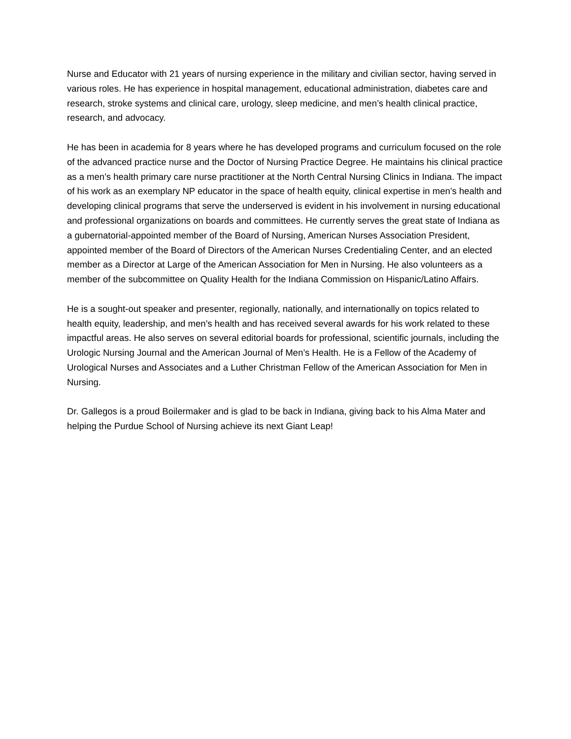Nurse and Educator with 21 years of nursing experience in the military and civilian sector, having served in various roles. He has experience in hospital management, educational administration, diabetes care and research, stroke systems and clinical care, urology, sleep medicine, and men’s health clinical practice, research, and advocacy.
He has been in academia for 8 years where he has developed programs and curriculum focused on the role of the advanced practice nurse and the Doctor of Nursing Practice Degree. He maintains his clinical practice as a men’s health primary care nurse practitioner at the North Central Nursing Clinics in Indiana. The impact of his work as an exemplary NP educator in the space of health equity, clinical expertise in men’s health and developing clinical programs that serve the underserved is evident in his involvement in nursing educational and professional organizations on boards and committees. He currently serves the great state of Indiana as a gubernatorial-appointed member of the Board of Nursing, American Nurses Association President, appointed member of the Board of Directors of the American Nurses Credentialing Center, and an elected member as a Director at Large of the American Association for Men in Nursing. He also volunteers as a member of the subcommittee on Quality Health for the Indiana Commission on Hispanic/Latino Affairs.
He is a sought-out speaker and presenter, regionally, nationally, and internationally on topics related to health equity, leadership, and men’s health and has received several awards for his work related to these impactful areas. He also serves on several editorial boards for professional, scientific journals, including the Urologic Nursing Journal and the American Journal of Men’s Health. He is a Fellow of the Academy of Urological Nurses and Associates and a Luther Christman Fellow of the American Association for Men in Nursing.
Dr. Gallegos is a proud Boilermaker and is glad to be back in Indiana, giving back to his Alma Mater and helping the Purdue School of Nursing achieve its next Giant Leap!